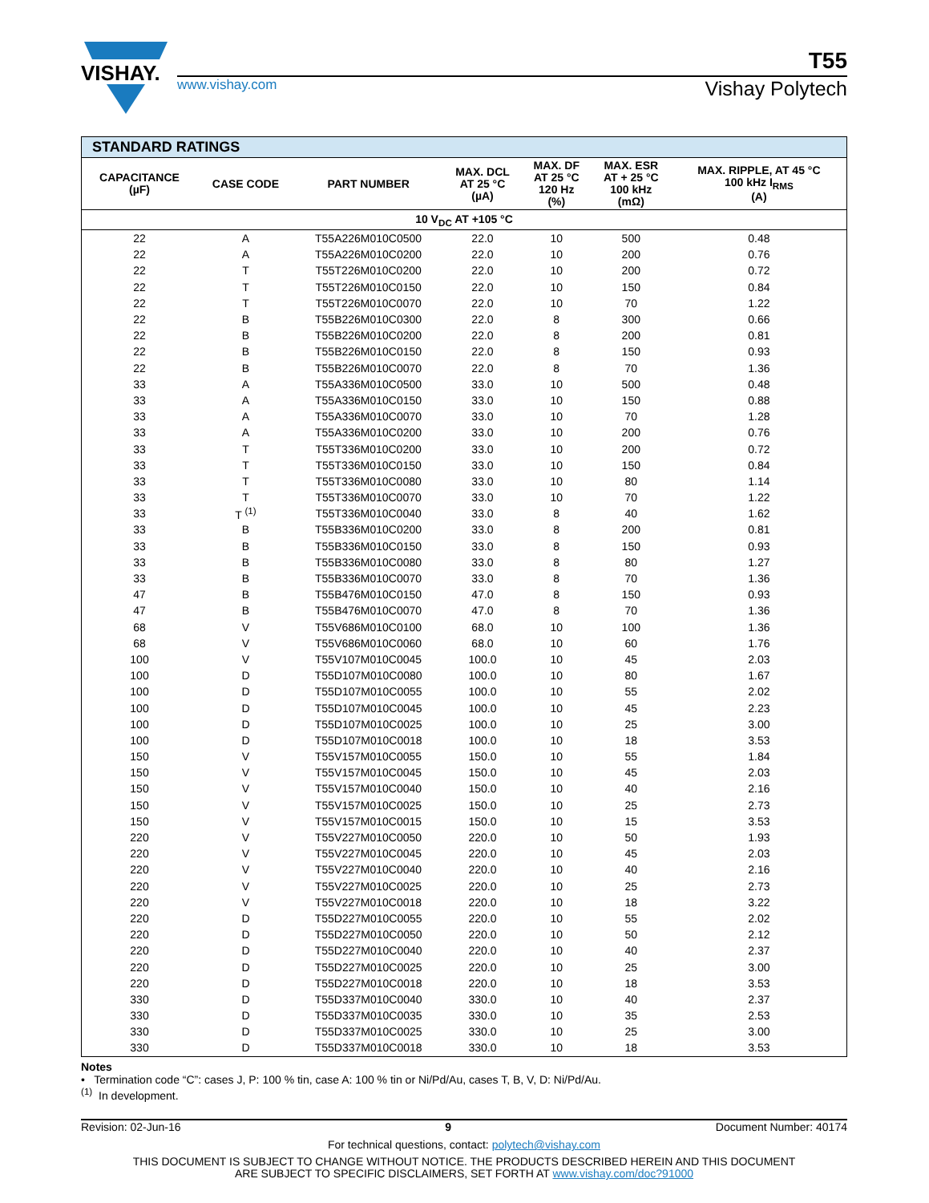VISHAY.
T55
www.vishay.com Vishay Polytech
| STANDARD RATINGS | | | | | | |
| --- | --- | --- | --- | --- | --- | --- |
| CAPACITANCE (µF) | CASE CODE | PART NUMBER | MAX. DCL AT 25 °C (µA) | MAX. DF AT 25 °C 120 Hz (%) | MAX. ESR AT + 25 °C 100 kHz (mΩ) | MAX. RIPPLE, AT 45 °C 100 kHz I<sub>RMS</sub> (A) |
| 10 V<sub>DC</sub> AT +105 °C | | | | | | |
| 22 | A | T55A226M010C0500 | 22.0 | 10 | 500 | 0.48 |
| 22 | A | T55A226M010C0200 | 22.0 | 10 | 200 | 0.76 |
| 22 | T | T55T226M010C0200 | 22.0 | 10 | 200 | 0.72 |
| 22 | T | T55T226M010C0150 | 22.0 | 10 | 150 | 0.84 |
| 22 | T | T55T226M010C0070 | 22.0 | 10 | 70 | 1.22 |
| 22 | B | T55B226M010C0300 | 22.0 | 8 | 300 | 0.66 |
| 22 | B | T55B226M010C0200 | 22.0 | 8 | 200 | 0.81 |
| 22 | B | T55B226M010C0150 | 22.0 | 8 | 150 | 0.93 |
| 22 | B | T55B226M010C0070 | 22.0 | 8 | 70 | 1.36 |
| 33 | A | T55A336M010C0500 | 33.0 | 10 | 500 | 0.48 |
| 33 | A | T55A336M010C0150 | 33.0 | 10 | 150 | 0.88 |
| 33 | A | T55A336M010C0070 | 33.0 | 10 | 70 | 1.28 |
| 33 | A | T55A336M010C0200 | 33.0 | 10 | 200 | 0.76 |
| 33 | T | T55T336M010C0200 | 33.0 | 10 | 200 | 0.72 |
| 33 | T | T55T336M010C0150 | 33.0 | 10 | 150 | 0.84 |
| 33 | T | T55T336M010C0080 | 33.0 | 10 | 80 | 1.14 |
| 33 | T | T55T336M010C0070 | 33.0 | 10 | 70 | 1.22 |
| 33 | T <sup>(1)</sup> | T55T336M010C0040 | 33.0 | 8 | 40 | 1.62 |
| 33 | B | T55B336M010C0200 | 33.0 | 8 | 200 | 0.81 |
| 33 | B | T55B336M010C0150 | 33.0 | 8 | 150 | 0.93 |
| 33 | B | T55B336M010C0080 | 33.0 | 8 | 80 | 1.27 |
| 33 | B | T55B336M010C0070 | 33.0 | 8 | 70 | 1.36 |
| 47 | B | T55B476M010C0150 | 47.0 | 8 | 150 | 0.93 |
| 47 | B | T55B476M010C0070 | 47.0 | 8 | 70 | 1.36 |
| 68 | V | T55V686M010C0100 | 68.0 | 10 | 100 | 1.36 |
| 68 | V | T55V686M010C0060 | 68.0 | 10 | 60 | 1.76 |
| 100 | V | T55V107M010C0045 | 100.0 | 10 | 45 | 2.03 |
| 100 | D | T55D107M010C0080 | 100.0 | 10 | 80 | 1.67 |
| 100 | D | T55D107M010C0055 | 100.0 | 10 | 55 | 2.02 |
| 100 | D | T55D107M010C0045 | 100.0 | 10 | 45 | 2.23 |
| 100 | D | T55D107M010C0025 | 100.0 | 10 | 25 | 3.00 |
| 100 | D | T55D107M010C0018 | 100.0 | 10 | 18 | 3.53 |
| 150 | V | T55V157M010C0055 | 150.0 | 10 | 55 | 1.84 |
| 150 | V | T55V157M010C0045 | 150.0 | 10 | 45 | 2.03 |
| 150 | V | T55V157M010C0040 | 150.0 | 10 | 40 | 2.16 |
| 150 | V | T55V157M010C0025 | 150.0 | 10 | 25 | 2.73 |
| 150 | V | T55V157M010C0015 | 150.0 | 10 | 15 | 3.53 |
| 220 | V | T55V227M010C0050 | 220.0 | 10 | 50 | 1.93 |
| 220 | V | T55V227M010C0045 | 220.0 | 10 | 45 | 2.03 |
| 220 | V | T55V227M010C0040 | 220.0 | 10 | 40 | 2.16 |
| 220 | V | T55V227M010C0025 | 220.0 | 10 | 25 | 2.73 |
| 220 | V | T55V227M010C0018 | 220.0 | 10 | 18 | 3.22 |
| 220 | D | T55D227M010C0055 | 220.0 | 10 | 55 | 2.02 |
| 220 | D | T55D227M010C0050 | 220.0 | 10 | 50 | 2.12 |
| 220 | D | T55D227M010C0040 | 220.0 | 10 | 40 | 2.37 |
| 220 | D | T55D227M010C0025 | 220.0 | 10 | 25 | 3.00 |
| 220 | D | T55D227M010C0018 | 220.0 | 10 | 18 | 3.53 |
| 330 | D | T55D337M010C0040 | 330.0 | 10 | 40 | 2.37 |
| 330 | D | T55D337M010C0035 | 330.0 | 10 | 35 | 2.53 |
| 330 | D | T55D337M010C0025 | 330.0 | 10 | 25 | 3.00 |
| 330 | D | T55D337M010C0018 | 330.0 | 10 | 18 | 3.53 |
Notes
• Termination code “C”: cases J, P: 100 % tin, case A: 100 % tin or Ni/Pd/Au, cases T, B, V, D: Ni/Pd/Au.
<sup>(1)</sup> In development.
Revision: 02-Jun-16 9 Document Number: 40174
For technical questions, contact: polytech@vishay.com
THIS DOCUMENT IS SUBJECT TO CHANGE WITHOUT NOTICE. THE PRODUCTS DESCRIBED HEREIN AND THIS DOCUMENT
ARE SUBJECT TO SPECIFIC DISCLAIMERS, SET FORTH AT www.vishay.com/doc?91000